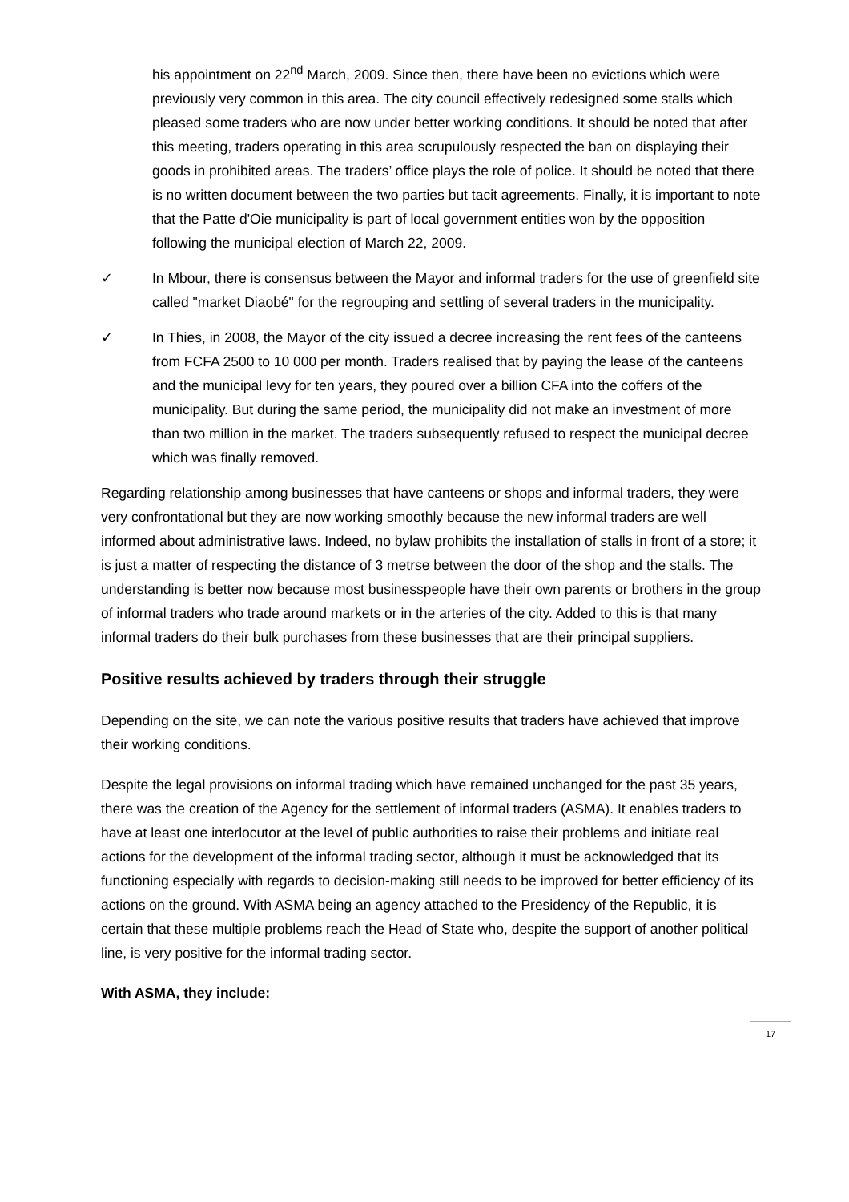his appointment on 22<sup>nd</sup> March, 2009. Since then, there have been no evictions which were previously very common in this area. The city council effectively redesigned some stalls which pleased some traders who are now under better working conditions. It should be noted that after this meeting, traders operating in this area scrupulously respected the ban on displaying their goods in prohibited areas. The traders’ office plays the role of police. It should be noted that there is no written document between the two parties but tacit agreements. Finally, it is important to note that the Patte d'Oie municipality is part of local government entities won by the opposition following the municipal election of March 22, 2009.
✓ In Mbour, there is consensus between the Mayor and informal traders for the use of greenfield site called "market Diaobé" for the regrouping and settling of several traders in the municipality.
✓ In Thies, in 2008, the Mayor of the city issued a decree increasing the rent fees of the canteens from FCFA 2500 to 10 000 per month. Traders realised that by paying the lease of the canteens and the municipal levy for ten years, they poured over a billion CFA into the coffers of the municipality. But during the same period, the municipality did not make an investment of more than two million in the market. The traders subsequently refused to respect the municipal decree which was finally removed.
Regarding relationship among businesses that have canteens or shops and informal traders, they were very confrontational but they are now working smoothly because the new informal traders are well informed about administrative laws. Indeed, no bylaw prohibits the installation of stalls in front of a store; it is just a matter of respecting the distance of 3 metrse between the door of the shop and the stalls. The understanding is better now because most businesspeople have their own parents or brothers in the group of informal traders who trade around markets or in the arteries of the city. Added to this is that many informal traders do their bulk purchases from these businesses that are their principal suppliers.
Positive results achieved by traders through their struggle
Depending on the site, we can note the various positive results that traders have achieved that improve their working conditions.
Despite the legal provisions on informal trading which have remained unchanged for the past 35 years, there was the creation of the Agency for the settlement of informal traders (ASMA). It enables traders to have at least one interlocutor at the level of public authorities to raise their problems and initiate real actions for the development of the informal trading sector, although it must be acknowledged that its functioning especially with regards to decision-making still needs to be improved for better efficiency of its actions on the ground. With ASMA being an agency attached to the Presidency of the Republic, it is certain that these multiple problems reach the Head of State who, despite the support of another political line, is very positive for the informal trading sector.
With ASMA, they include:
17